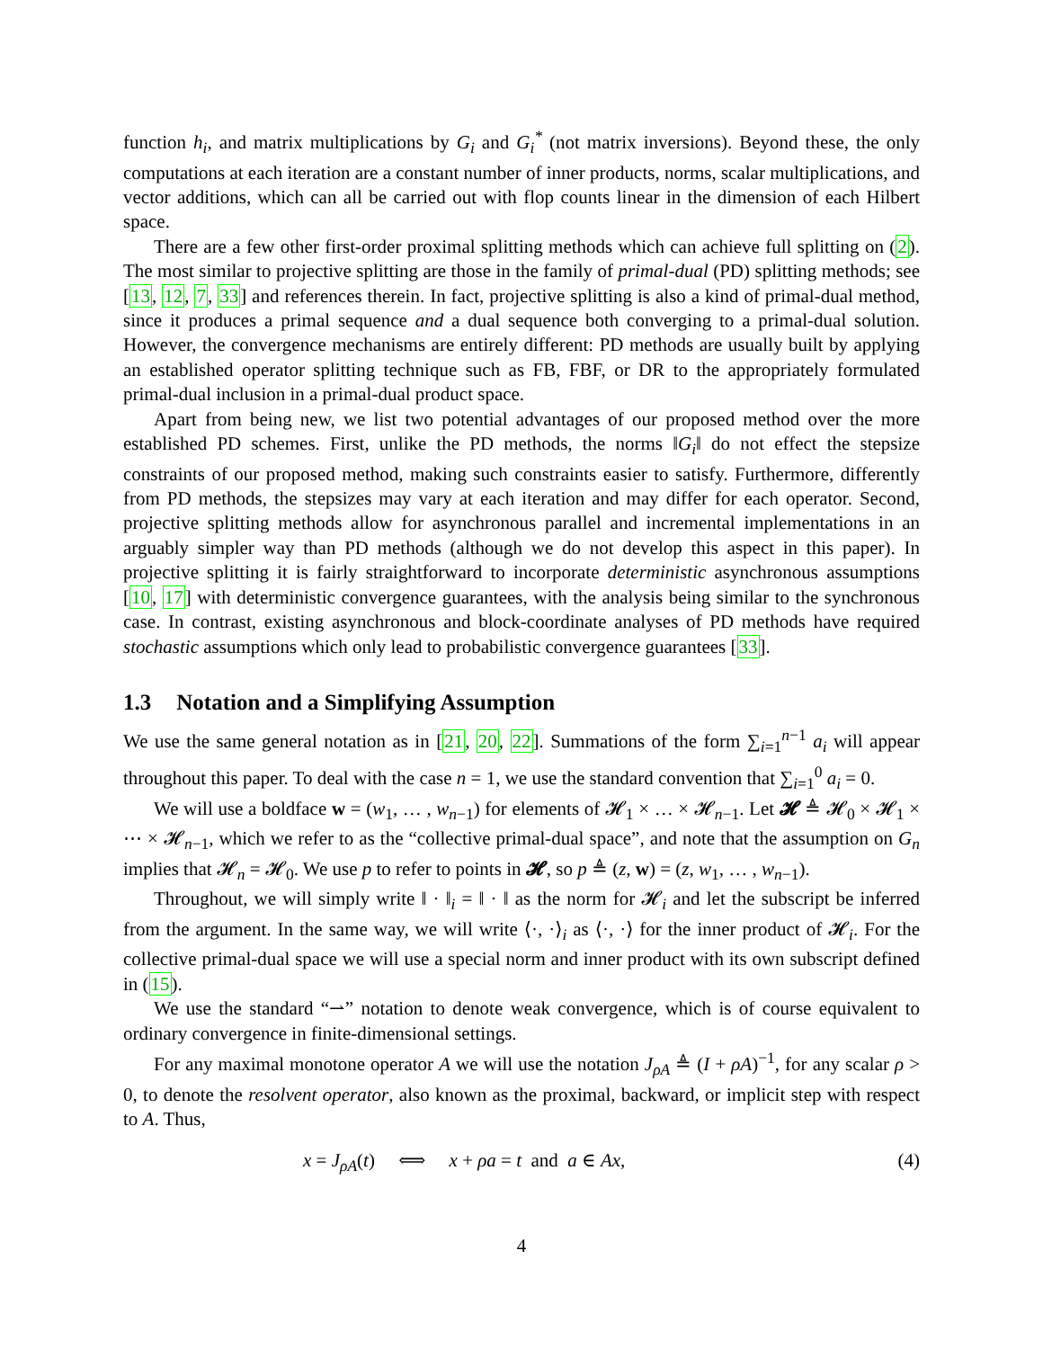function h<sub>i</sub>, and matrix multiplications by G<sub>i</sub> and G<sub>i</sub><sup>*</sup> (not matrix inversions). Beyond these, the only computations at each iteration are a constant number of inner products, norms, scalar multiplications, and vector additions, which can all be carried out with flop counts linear in the dimension of each Hilbert space.
There are a few other first-order proximal splitting methods which can achieve full splitting on (2). The most similar to projective splitting are those in the family of primal-dual (PD) splitting methods; see [13, 12, 7, 33] and references therein. In fact, projective splitting is also a kind of primal-dual method, since it produces a primal sequence and a dual sequence both converging to a primal-dual solution. However, the convergence mechanisms are entirely different: PD methods are usually built by applying an established operator splitting technique such as FB, FBF, or DR to the appropriately formulated primal-dual inclusion in a primal-dual product space.
Apart from being new, we list two potential advantages of our proposed method over the more established PD schemes. First, unlike the PD methods, the norms ‖G<sub>i</sub>‖ do not effect the stepsize constraints of our proposed method, making such constraints easier to satisfy. Furthermore, differently from PD methods, the stepsizes may vary at each iteration and may differ for each operator. Second, projective splitting methods allow for asynchronous parallel and incremental implementations in an arguably simpler way than PD methods (although we do not develop this aspect in this paper). In projective splitting it is fairly straightforward to incorporate deterministic asynchronous assumptions [10, 17] with deterministic convergence guarantees, with the analysis being similar to the synchronous case. In contrast, existing asynchronous and block-coordinate analyses of PD methods have required stochastic assumptions which only lead to probabilistic convergence guarantees [33].
1.3 Notation and a Simplifying Assumption
We use the same general notation as in [21, 20, 22]. Summations of the form ∑<sub>i=1</sub><sup>n−1</sup> a<sub>i</sub> will appear throughout this paper. To deal with the case n = 1, we use the standard convention that ∑<sub>i=1</sub><sup>0</sup> a<sub>i</sub> = 0.
We will use a boldface w = (w<sub>1</sub>, … , w<sub>n−1</sub>) for elements of 𝓗<sub>1</sub> × … × 𝓗<sub>n−1</sub>. Let 𝓗 ≜ 𝓗<sub>0</sub> × 𝓗<sub>1</sub> × ⋯ × 𝓗<sub>n−1</sub>, which we refer to as the “collective primal-dual space”, and note that the assumption on G<sub>n</sub> implies that 𝓗<sub>n</sub> = 𝓗<sub>0</sub>. We use p to refer to points in 𝓗, so p ≜ (z, w) = (z, w<sub>1</sub>, … , w<sub>n−1</sub>).
Throughout, we will simply write ‖ · ‖<sub>i</sub> = ‖ · ‖ as the norm for 𝓗<sub>i</sub> and let the subscript be inferred from the argument. In the same way, we will write ⟨·, ·⟩<sub>i</sub> as ⟨·, ·⟩ for the inner product of 𝓗<sub>i</sub>. For the collective primal-dual space we will use a special norm and inner product with its own subscript defined in (15).
We use the standard “⇀” notation to denote weak convergence, which is of course equivalent to ordinary convergence in finite-dimensional settings.
For any maximal monotone operator A we will use the notation J<sub>ρA</sub> ≜ (I + ρA)<sup>−1</sup>, for any scalar ρ > 0, to denote the resolvent operator, also known as the proximal, backward, or implicit step with respect to A. Thus,
x = J<sub>ρA</sub>(t) ⟺ x + ρa = t and a ∈ Ax, (4)
4